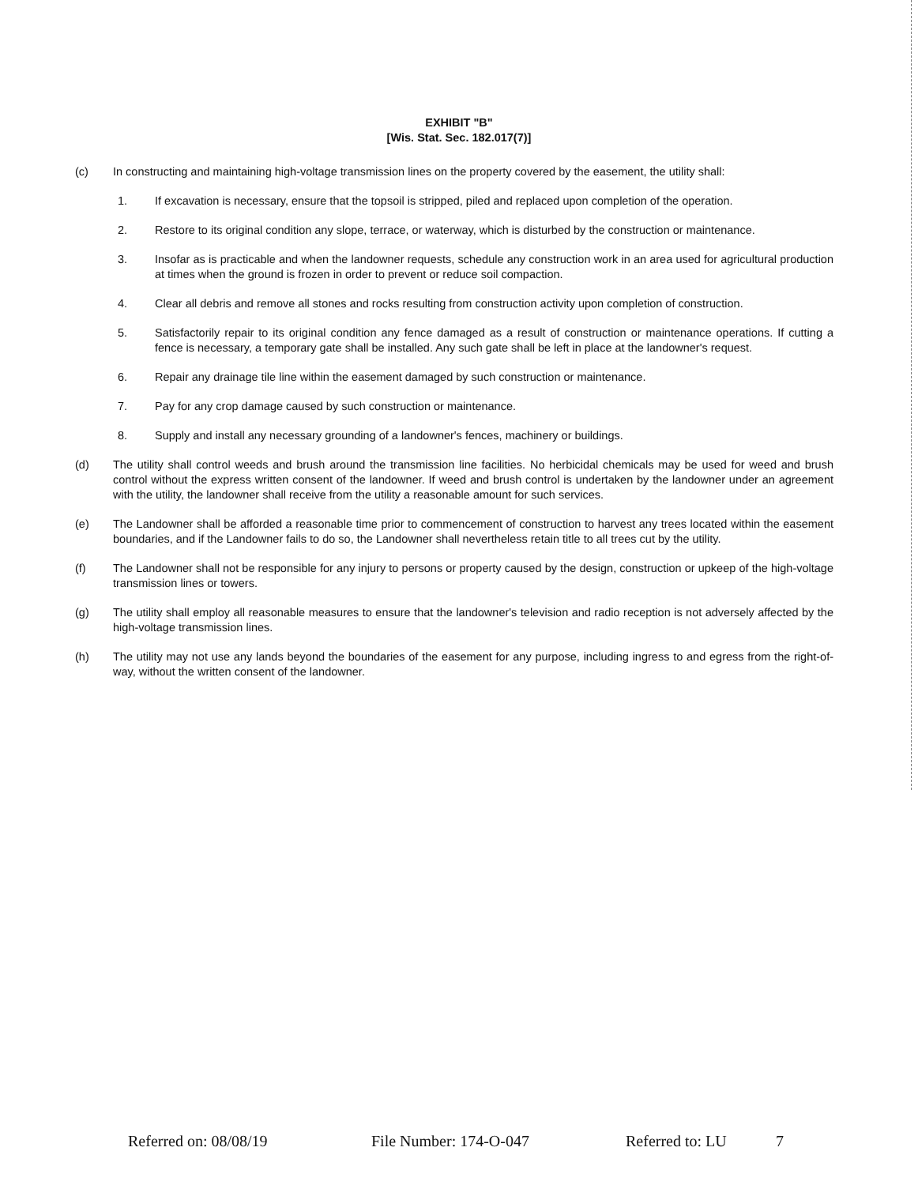EXHIBIT "B"
[Wis. Stat. Sec. 182.017(7)]
(c) In constructing and maintaining high-voltage transmission lines on the property covered by the easement, the utility shall:
1. If excavation is necessary, ensure that the topsoil is stripped, piled and replaced upon completion of the operation.
2. Restore to its original condition any slope, terrace, or waterway, which is disturbed by the construction or maintenance.
3. Insofar as is practicable and when the landowner requests, schedule any construction work in an area used for agricultural production at times when the ground is frozen in order to prevent or reduce soil compaction.
4. Clear all debris and remove all stones and rocks resulting from construction activity upon completion of construction.
5. Satisfactorily repair to its original condition any fence damaged as a result of construction or maintenance operations. If cutting a fence is necessary, a temporary gate shall be installed. Any such gate shall be left in place at the landowner's request.
6. Repair any drainage tile line within the easement damaged by such construction or maintenance.
7. Pay for any crop damage caused by such construction or maintenance.
8. Supply and install any necessary grounding of a landowner's fences, machinery or buildings.
(d) The utility shall control weeds and brush around the transmission line facilities. No herbicidal chemicals may be used for weed and brush control without the express written consent of the landowner. If weed and brush control is undertaken by the landowner under an agreement with the utility, the landowner shall receive from the utility a reasonable amount for such services.
(e) The Landowner shall be afforded a reasonable time prior to commencement of construction to harvest any trees located within the easement boundaries, and if the Landowner fails to do so, the Landowner shall nevertheless retain title to all trees cut by the utility.
(f) The Landowner shall not be responsible for any injury to persons or property caused by the design, construction or upkeep of the high-voltage transmission lines or towers.
(g) The utility shall employ all reasonable measures to ensure that the landowner's television and radio reception is not adversely affected by the high-voltage transmission lines.
(h) The utility may not use any lands beyond the boundaries of the easement for any purpose, including ingress to and egress from the right-of-way, without the written consent of the landowner.
Referred on: 08/08/19 File Number: 174-O-047 Referred to: LU 7